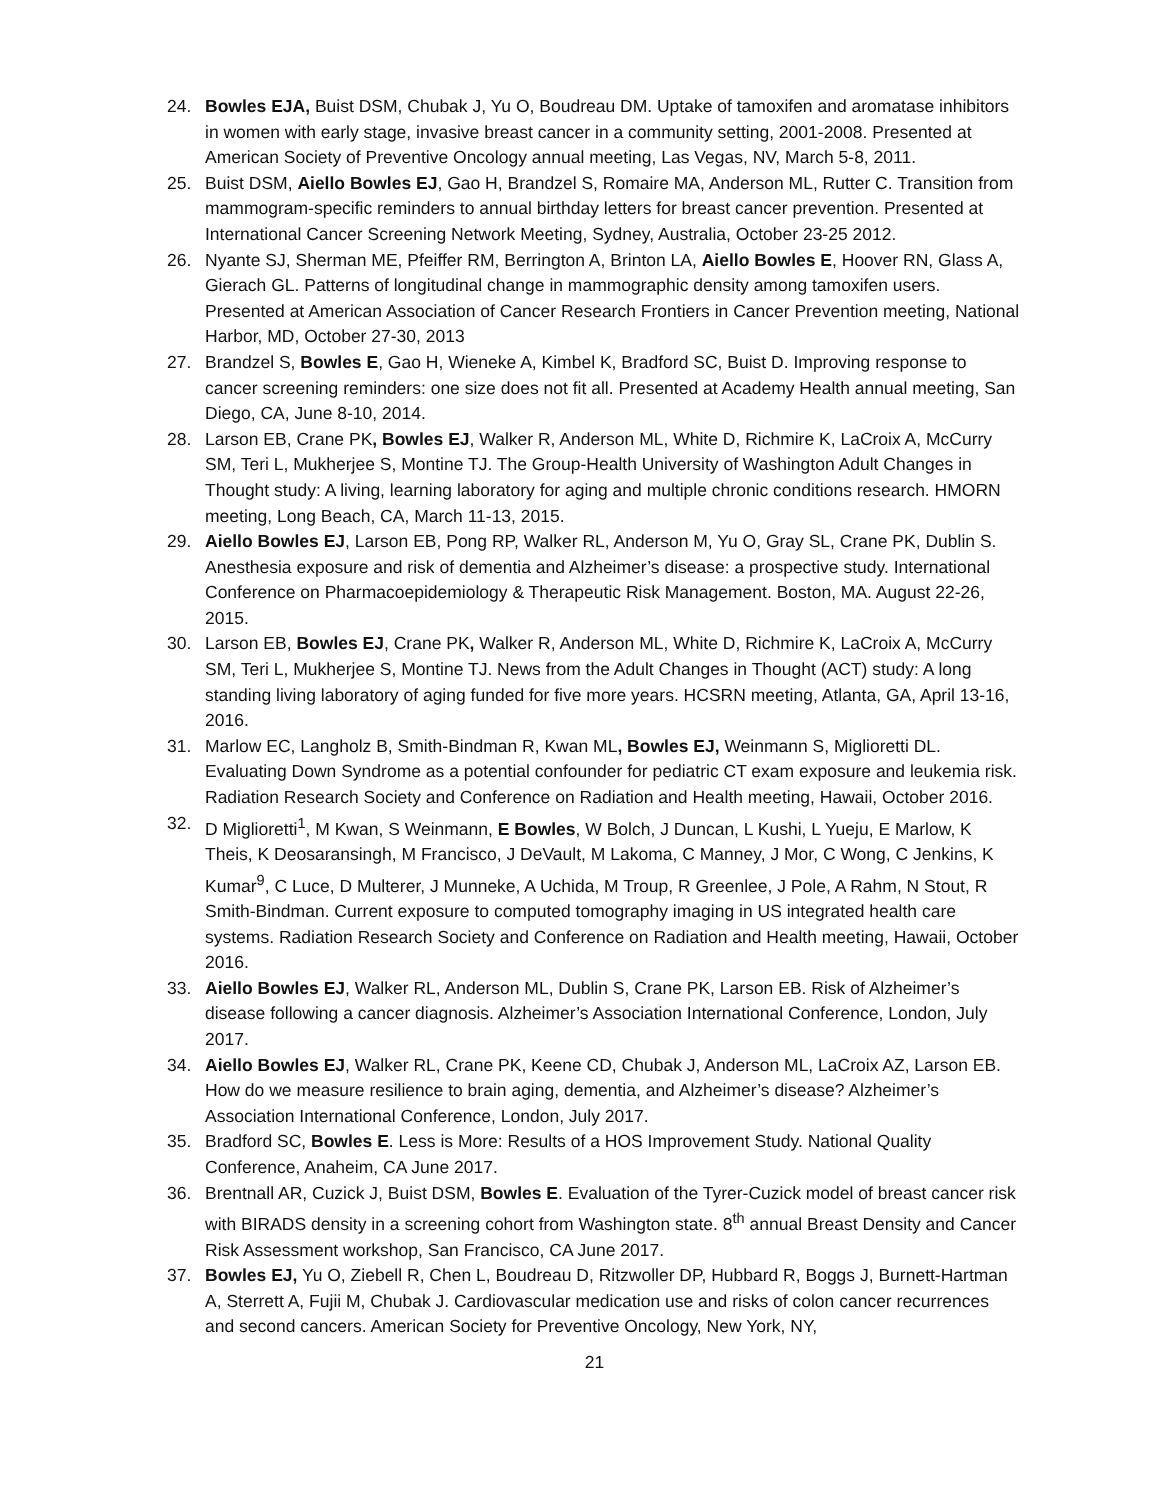24. Bowles EJA, Buist DSM, Chubak J, Yu O, Boudreau DM. Uptake of tamoxifen and aromatase inhibitors in women with early stage, invasive breast cancer in a community setting, 2001-2008. Presented at American Society of Preventive Oncology annual meeting, Las Vegas, NV, March 5-8, 2011.
25. Buist DSM, Aiello Bowles EJ, Gao H, Brandzel S, Romaire MA, Anderson ML, Rutter C. Transition from mammogram-specific reminders to annual birthday letters for breast cancer prevention. Presented at International Cancer Screening Network Meeting, Sydney, Australia, October 23-25 2012.
26. Nyante SJ, Sherman ME, Pfeiffer RM, Berrington A, Brinton LA, Aiello Bowles E, Hoover RN, Glass A, Gierach GL. Patterns of longitudinal change in mammographic density among tamoxifen users. Presented at American Association of Cancer Research Frontiers in Cancer Prevention meeting, National Harbor, MD, October 27-30, 2013
27. Brandzel S, Bowles E, Gao H, Wieneke A, Kimbel K, Bradford SC, Buist D. Improving response to cancer screening reminders: one size does not fit all. Presented at Academy Health annual meeting, San Diego, CA, June 8-10, 2014.
28. Larson EB, Crane PK, Bowles EJ, Walker R, Anderson ML, White D, Richmire K, LaCroix A, McCurry SM, Teri L, Mukherjee S, Montine TJ. The Group-Health University of Washington Adult Changes in Thought study: A living, learning laboratory for aging and multiple chronic conditions research. HMORN meeting, Long Beach, CA, March 11-13, 2015.
29. Aiello Bowles EJ, Larson EB, Pong RP, Walker RL, Anderson M, Yu O, Gray SL, Crane PK, Dublin S. Anesthesia exposure and risk of dementia and Alzheimer’s disease: a prospective study. International Conference on Pharmacoepidemiology & Therapeutic Risk Management. Boston, MA. August 22-26, 2015.
30. Larson EB, Bowles EJ, Crane PK, Walker R, Anderson ML, White D, Richmire K, LaCroix A, McCurry SM, Teri L, Mukherjee S, Montine TJ. News from the Adult Changes in Thought (ACT) study: A long standing living laboratory of aging funded for five more years. HCSRN meeting, Atlanta, GA, April 13-16, 2016.
31. Marlow EC, Langholz B, Smith-Bindman R, Kwan ML, Bowles EJ, Weinmann S, Miglioretti DL. Evaluating Down Syndrome as a potential confounder for pediatric CT exam exposure and leukemia risk. Radiation Research Society and Conference on Radiation and Health meeting, Hawaii, October 2016.
32. D Miglioretti<sup>1</sup>, M Kwan, S Weinmann, E Bowles, W Bolch, J Duncan, L Kushi, L Yueju, E Marlow, K Theis, K Deosaransingh, M Francisco, J DeVault, M Lakoma, C Manney, J Mor, C Wong, C Jenkins, K Kumar<sup>9</sup>, C Luce, D Multerer, J Munneke, A Uchida, M Troup, R Greenlee, J Pole, A Rahm, N Stout, R Smith-Bindman. Current exposure to computed tomography imaging in US integrated health care systems. Radiation Research Society and Conference on Radiation and Health meeting, Hawaii, October 2016.
33. Aiello Bowles EJ, Walker RL, Anderson ML, Dublin S, Crane PK, Larson EB. Risk of Alzheimer’s disease following a cancer diagnosis. Alzheimer’s Association International Conference, London, July 2017.
34. Aiello Bowles EJ, Walker RL, Crane PK, Keene CD, Chubak J, Anderson ML, LaCroix AZ, Larson EB. How do we measure resilience to brain aging, dementia, and Alzheimer’s disease? Alzheimer’s Association International Conference, London, July 2017.
35. Bradford SC, Bowles E. Less is More: Results of a HOS Improvement Study. National Quality Conference, Anaheim, CA June 2017.
36. Brentnall AR, Cuzick J, Buist DSM, Bowles E. Evaluation of the Tyrer-Cuzick model of breast cancer risk with BIRADS density in a screening cohort from Washington state. 8<sup>th</sup> annual Breast Density and Cancer Risk Assessment workshop, San Francisco, CA June 2017.
37. Bowles EJ, Yu O, Ziebell R, Chen L, Boudreau D, Ritzwoller DP, Hubbard R, Boggs J, Burnett-Hartman A, Sterrett A, Fujii M, Chubak J. Cardiovascular medication use and risks of colon cancer recurrences and second cancers. American Society for Preventive Oncology, New York, NY,
21